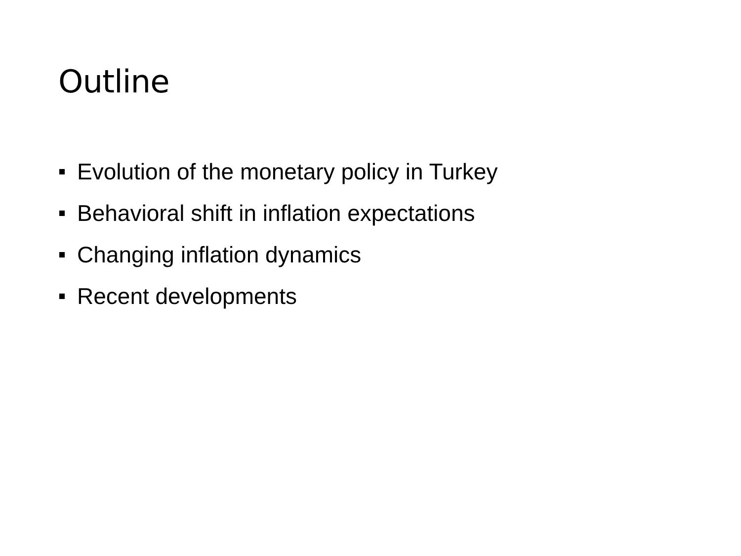Outline
Evolution of the monetary policy in Turkey
Behavioral shift in inflation expectations
Changing inflation dynamics
Recent developments